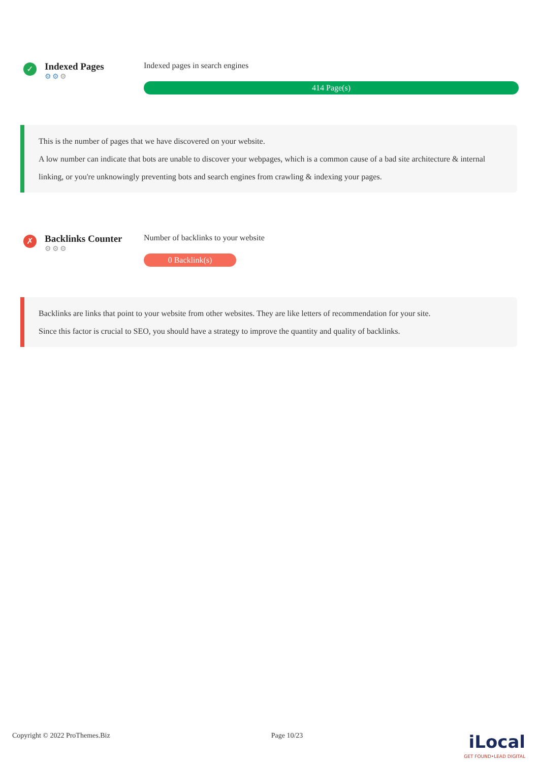✓
Indexed Pages
⚙⚙⚙
Indexed pages in search engines
414 Page(s)
This is the number of pages that we have discovered on your website.
A low number can indicate that bots are unable to discover your webpages, which is a common cause of a bad site architecture & internal linking, or you're unknowingly preventing bots and search engines from crawling & indexing your pages.
✗
Backlinks Counter
⚙⚙⚙
Number of backlinks to your website
0 Backlink(s)
Backlinks are links that point to your website from other websites. They are like letters of recommendation for your site.
Since this factor is crucial to SEO, you should have a strategy to improve the quantity and quality of backlinks.
Copyright © 2022 ProThemes.Biz Page 10/23 iLocal
GET FOUND•LEAD DIGITAL